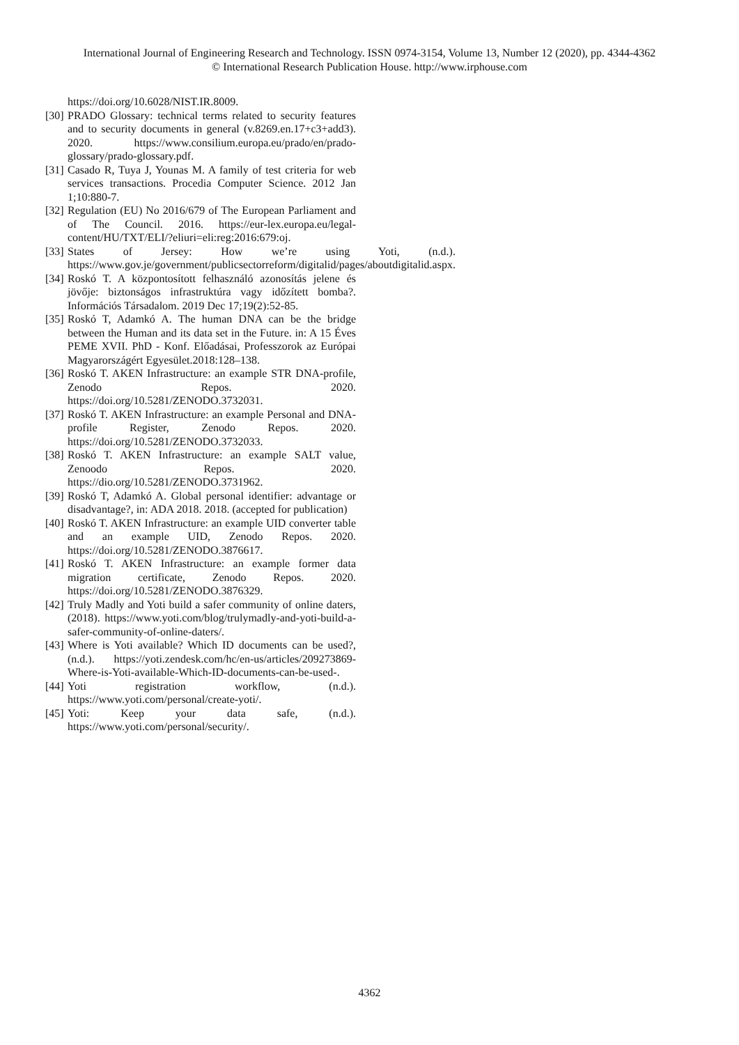International Journal of Engineering Research and Technology. ISSN 0974-3154, Volume 13, Number 12 (2020), pp. 4344-4362
© International Research Publication House. http://www.irphouse.com
https://doi.org/10.6028/NIST.IR.8009.
[30] PRADO Glossary: technical terms related to security features and to security documents in general (v.8269.en.17+c3+add3). 2020. https://www.consilium.europa.eu/prado/en/prado-glossary/prado-glossary.pdf.
[31] Casado R, Tuya J, Younas M. A family of test criteria for web services transactions. Procedia Computer Science. 2012 Jan 1;10:880-7.
[32] Regulation (EU) No 2016/679 of The European Parliament and of The Council. 2016. https://eur-lex.europa.eu/legal-content/HU/TXT/ELI/?eliuri=eli:reg:2016:679:oj.
[33] States of Jersey: How we’re using Yoti, (n.d.). https://www.gov.je/government/publicsectorreform/digitalid/pages/aboutdigitalid.aspx.
[34] Roskó T. A központosított felhasználó azonosítás jelene és jövője: biztonságos infrastruktúra vagy időzített bomba?. Információs Társadalom. 2019 Dec 17;19(2):52-85.
[35] Roskó T, Adamkó A. The human DNA can be the bridge between the Human and its data set in the Future. in: A 15 Éves PEME XVII. PhD - Konf. Előadásai, Professzorok az Európai Magyarországért Egyesület.2018:128–138.
[36] Roskó T. AKEN Infrastructure: an example STR DNA-profile, Zenodo Repos. 2020. https://doi.org/10.5281/ZENODO.3732031.
[37] Roskó T. AKEN Infrastructure: an example Personal and DNA-profile Register, Zenodo Repos. 2020. https://doi.org/10.5281/ZENODO.3732033.
[38] Roskó T. AKEN Infrastructure: an example SALT value, Zenoodo Repos. 2020. https://dio.org/10.5281/ZENODO.3731962.
[39] Roskó T, Adamkó A. Global personal identifier: advantage or disadvantage?, in: ADA 2018. 2018. (accepted for publication)
[40] Roskó T. AKEN Infrastructure: an example UID converter table and an example UID, Zenodo Repos. 2020. https://doi.org/10.5281/ZENODO.3876617.
[41] Roskó T. AKEN Infrastructure: an example former data migration certificate, Zenodo Repos. 2020. https://doi.org/10.5281/ZENODO.3876329.
[42] Truly Madly and Yoti build a safer community of online daters, (2018). https://www.yoti.com/blog/trulymadly-and-yoti-build-a-safer-community-of-online-daters/.
[43] Where is Yoti available? Which ID documents can be used?, (n.d.). https://yoti.zendesk.com/hc/en-us/articles/209273869-Where-is-Yoti-available-Which-ID-documents-can-be-used-.
[44] Yoti registration workflow, (n.d.). https://www.yoti.com/personal/create-yoti/.
[45] Yoti: Keep your data safe, (n.d.). https://www.yoti.com/personal/security/.
4362